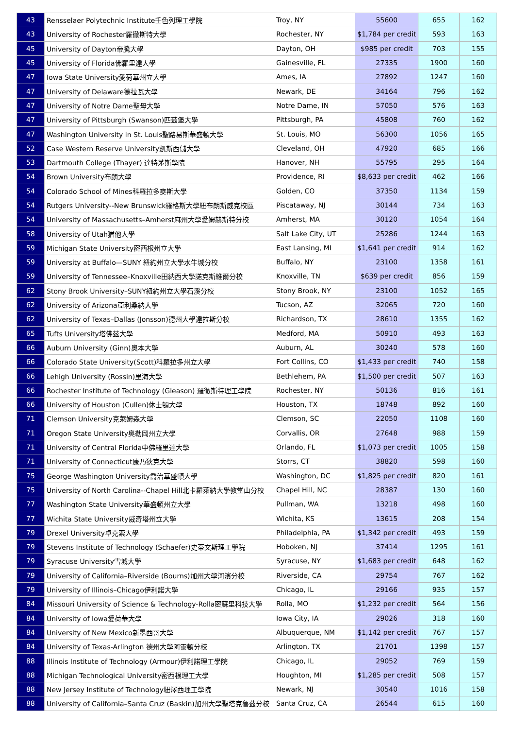| 43 | Rensselaer Polytechnic Institute壬色列理工學院 | Troy, NY | 55600 | 655 | 162 |
| 43 | University of Rochester羅徹斯特大學 | Rochester, NY | $1,784 per credit | 593 | 163 |
| 45 | University of Dayton帝騰大學 | Dayton, OH | $985 per credit | 703 | 155 |
| 45 | University of Florida佛羅里達大學 | Gainesville, FL | 27335 | 1900 | 160 |
| 47 | Iowa State University愛荷華州立大學 | Ames, IA | 27892 | 1247 | 160 |
| 47 | University of Delaware德拉瓦大學 | Newark, DE | 34164 | 796 | 162 |
| 47 | University of Notre Dame聖母大學 | Notre Dame, IN | 57050 | 576 | 163 |
| 47 | University of Pittsburgh (Swanson)匹茲堡大學 | Pittsburgh, PA | 45808 | 760 | 162 |
| 47 | Washington University in St. Louis聖路易斯華盛頓大學 | St. Louis, MO | 56300 | 1056 | 165 |
| 52 | Case Western Reserve University凱斯西儲大學 | Cleveland, OH | 47920 | 685 | 166 |
| 53 | Dartmouth College (Thayer) 達特茅斯學院 | Hanover, NH | 55795 | 295 | 164 |
| 54 | Brown University布朗大學 | Providence, RI | $8,633 per credit | 462 | 166 |
| 54 | Colorado School of Mines科羅拉多麥斯大學 | Golden, CO | 37350 | 1134 | 159 |
| 54 | Rutgers University--New Brunswick羅格斯大學紐布朗斯威克校區 | Piscataway, NJ | 30144 | 734 | 163 |
| 54 | University of Massachusetts–Amherst麻州大學愛姆赫斯特分校 | Amherst, MA | 30120 | 1054 | 164 |
| 58 | University of Utah猶他大學 | Salt Lake City, UT | 25286 | 1244 | 163 |
| 59 | Michigan State University密西根州立大學 | East Lansing, MI | $1,641 per credit | 914 | 162 |
| 59 | University at Buffalo—SUNY 紐約州立大學水牛城分校 | Buffalo, NY | 23100 | 1358 | 161 |
| 59 | University of Tennessee–Knoxville田納西大學諾克斯維爾分校 | Knoxville, TN | $639 per credit | 856 | 159 |
| 62 | Stony Brook University–SUNY紐約州立大學石溪分校 | Stony Brook, NY | 23100 | 1052 | 165 |
| 62 | University of Arizona亞利桑納大學 | Tucson, AZ | 32065 | 720 | 160 |
| 62 | University of Texas–Dallas (Jonsson)德州大學達拉斯分校 | Richardson, TX | 28610 | 1355 | 162 |
| 65 | Tufts University塔佛茲大學 | Medford, MA | 50910 | 493 | 163 |
| 66 | Auburn University (Ginn)奧本大學 | Auburn, AL | 30240 | 578 | 160 |
| 66 | Colorado State University(Scott)科羅拉多州立大學 | Fort Collins, CO | $1,433 per credit | 740 | 158 |
| 66 | Lehigh University (Rossin)里海大學 | Bethlehem, PA | $1,500 per credit | 507 | 163 |
| 66 | Rochester Institute of Technology (Gleason) 羅徹斯特理工學院 | Rochester, NY | 50136 | 816 | 161 |
| 66 | University of Houston (Cullen)休士頓大學 | Houston, TX | 18748 | 892 | 160 |
| 71 | Clemson University克萊姆森大學 | Clemson, SC | 22050 | 1108 | 160 |
| 71 | Oregon State University奧勒岡州立大學 | Corvallis, OR | 27648 | 988 | 159 |
| 71 | University of Central Florida中佛羅里達大學 | Orlando, FL | $1,073 per credit | 1005 | 158 |
| 71 | University of Connecticut康乃狄克大學 | Storrs, CT | 38820 | 598 | 160 |
| 75 | George Washington University喬治華盛頓大學 | Washington, DC | $1,825 per credit | 820 | 161 |
| 75 | University of North Carolina--Chapel Hill北卡羅萊納大學教堂山分校 | Chapel Hill, NC | 28387 | 130 | 160 |
| 77 | Washington State University華盛頓州立大學 | Pullman, WA | 13218 | 498 | 160 |
| 77 | Wichita State University威奇塔州立大學 | Wichita, KS | 13615 | 208 | 154 |
| 79 | Drexel University卓克索大學 | Philadelphia, PA | $1,342 per credit | 493 | 159 |
| 79 | Stevens Institute of Technology (Schaefer)史蒂文斯理工學院 | Hoboken, NJ | 37414 | 1295 | 161 |
| 79 | Syracuse University雪城大學 | Syracuse, NY | $1,683 per credit | 648 | 162 |
| 79 | University of California–Riverside (Bourns)加州大學河濱分校 | Riverside, CA | 29754 | 767 | 162 |
| 79 | University of Illinois–Chicago伊利諾大學 | Chicago, IL | 29166 | 935 | 157 |
| 84 | Missouri University of Science & Technology-Rolla密蘇里科技大學 | Rolla, MO | $1,232 per credit | 564 | 156 |
| 84 | University of Iowa愛荷華大學 | Iowa City, IA | 29026 | 318 | 160 |
| 84 | University of New Mexico新墨西哥大學 | Albuquerque, NM | $1,142 per credit | 767 | 157 |
| 84 | University of Texas-Arlington 德州大學阿靈頓分校 | Arlington, TX | 21701 | 1398 | 157 |
| 88 | Illinois Institute of Technology (Armour)伊利諾理工學院 | Chicago, IL | 29052 | 769 | 159 |
| 88 | Michigan Technological University密西根理工大學 | Houghton, MI | $1,285 per credit | 508 | 157 |
| 88 | New Jersey Institute of Technology紐澤西理工學院 | Newark, NJ | 30540 | 1016 | 158 |
| 88 | University of California–Santa Cruz (Baskin)加州大學聖塔克魯茲分校 | Santa Cruz, CA | 26544 | 615 | 160 |